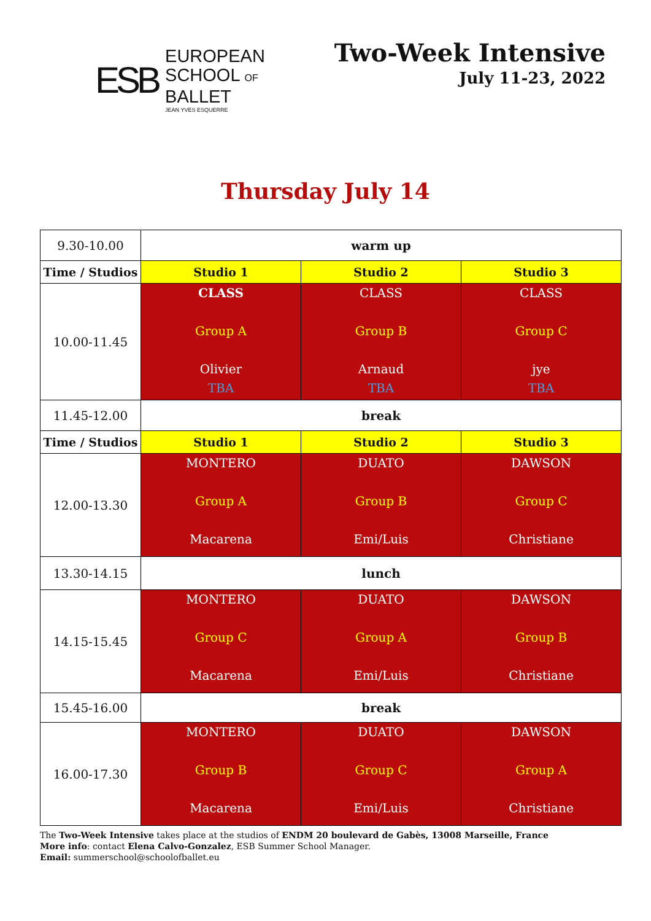ESB
EUROPEAN
SCHOOL OF
BALLET
JEAN YVES ESQUERRE
Two-Week Intensive
July 11-23, 2022
Thursday July 14
| 9.30-10.00 | warm up | | |
| Time / Studios | Studio 1 | Studio 2 | Studio 3 |
| 10.00-11.45 | CLASS Group A Olivier TBA | CLASS Group B Arnaud TBA | CLASS Group C jye TBA |
| 11.45-12.00 | break | | |
| Time / Studios | Studio 1 | Studio 2 | Studio 3 |
| 12.00-13.30 | MONTERO Group A Macarena | DUATO Group B Emi/Luis | DAWSON Group C Christiane |
| 13.30-14.15 | lunch | | |
| 14.15-15.45 | MONTERO Group C Macarena | DUATO Group A Emi/Luis | DAWSON Group B Christiane |
| 15.45-16.00 | break | | |
| 16.00-17.30 | MONTERO Group B Macarena | DUATO Group C Emi/Luis | DAWSON Group A Christiane |
The Two-Week Intensive takes place at the studios of ENDM 20 boulevard de Gabès, 13008 Marseille, France
More info: contact Elena Calvo-Gonzalez, ESB Summer School Manager.
Email: summerschool@schoolofballet.eu